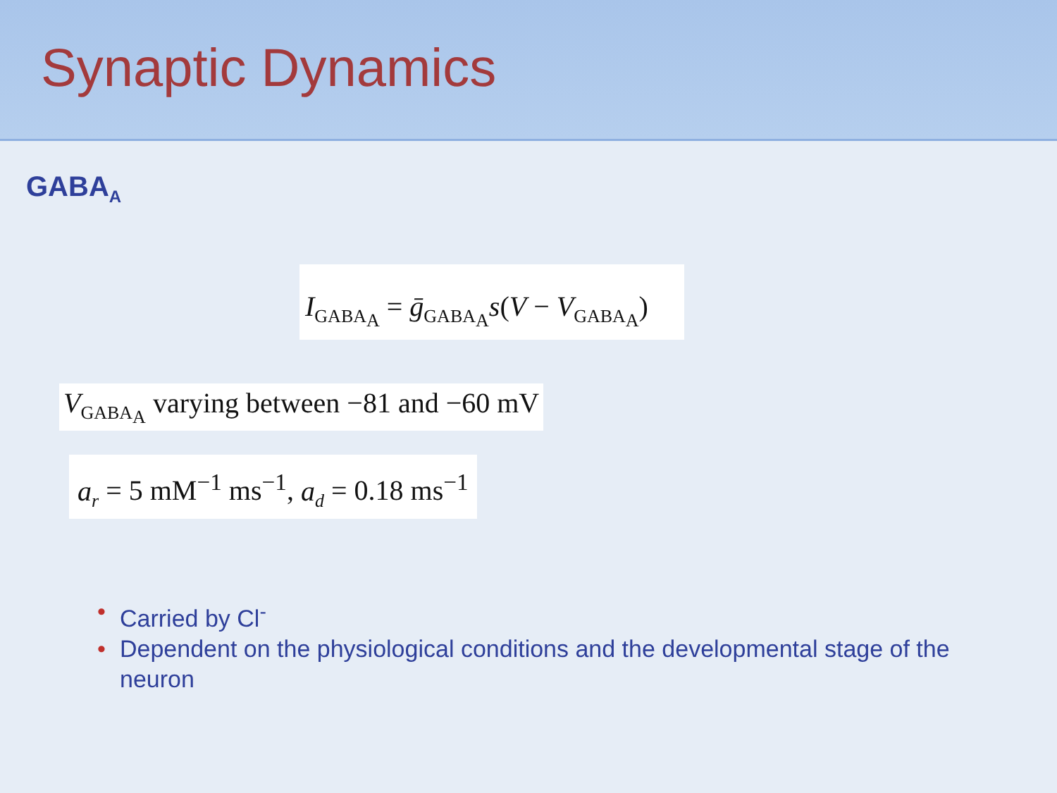Synaptic Dynamics
GABA<sub>A</sub>
I<sub>GABA<sub>A</sub></sub> = ḡ<sub>GABA<sub>A</sub></sub>s(V − V<sub>GABA<sub>A</sub></sub>)
V<sub>GABA<sub>A</sub></sub> varying between −81 and −60 mV
a<sub>r</sub> = 5 mM<sup>−1</sup> ms<sup>−1</sup>, a<sub>d</sub> = 0.18 ms<sup>−1</sup>
• Carried by Cl<sup>-</sup>
• Dependent on the physiological conditions and the developmental stage of the neuron